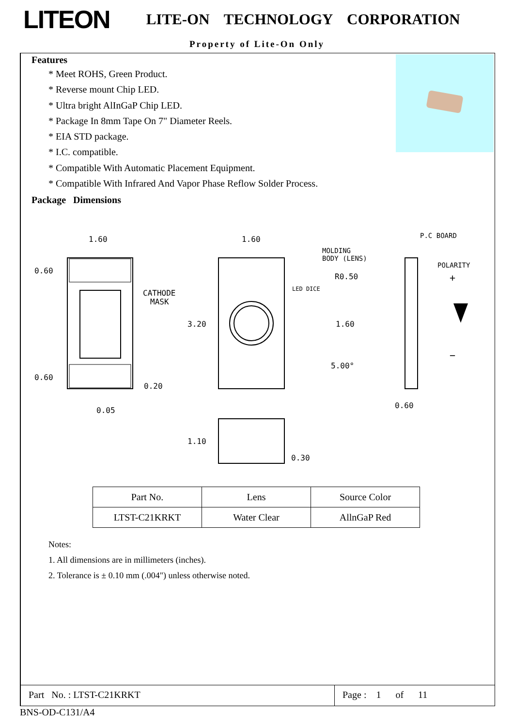LITEON LITE-ON TECHNOLOGY CORPORATION
Property of Lite-On Only
Features
* Meet ROHS, Green Product.
* Reverse mount Chip LED.
* Ultra bright AlInGaP Chip LED.
* Package In 8mm Tape On 7" Diameter Reels.
* EIA STD package.
* I.C. compatible.
* Compatible With Automatic Placement Equipment.
* Compatible With Infrared And Vapor Phase Reflow Solder Process.
Package Dimensions
1.60
1.60
0.60
0.60
CATHODE
MASK
0.20
0.05
3.20
LED DICE
MOLDING
BODY (LENS)
R0.50
1.60
5.00°
0.60
P.C BOARD
POLARITY
+
−
1.10
0.30
| Part No. | Lens | Source Color |
| --- | --- | --- |
| LTST-C21KRKT | Water Clear | AllnGaP Red |
Notes:
1. All dimensions are in millimeters (inches).
2. Tolerance is ± 0.10 mm (.004") unless otherwise noted.
Part No. : LTST-C21KRKT Page : 1 of 11
BNS-OD-C131/A4